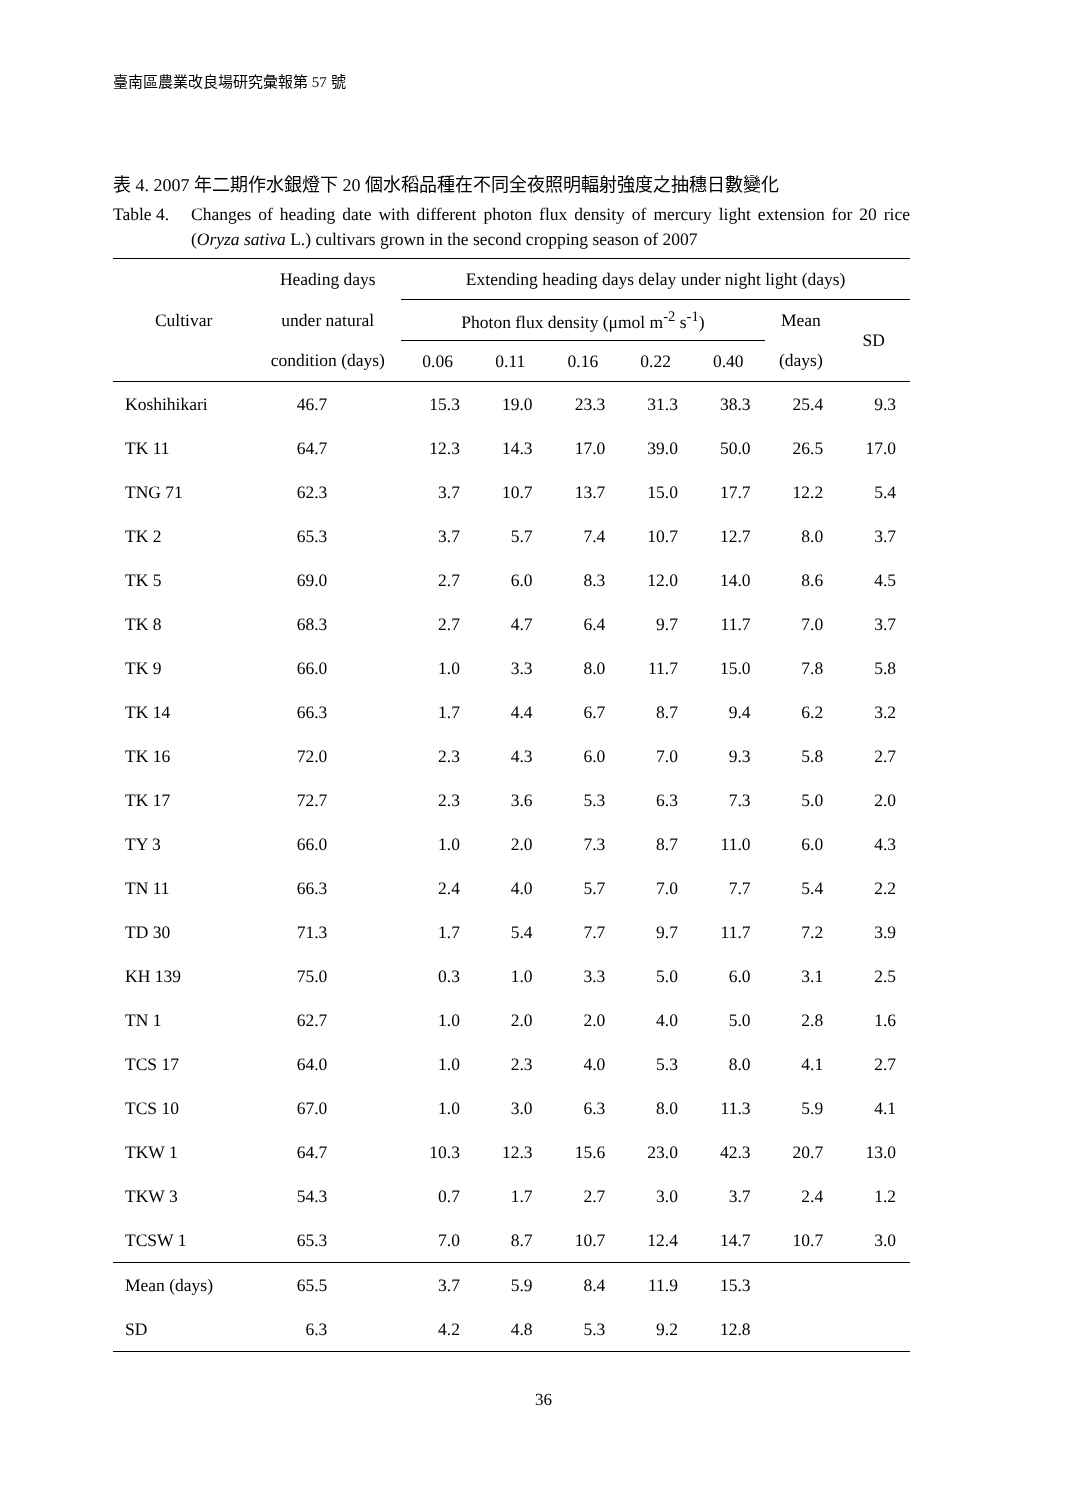臺南區農業改良場研究彙報第 57 號
表 4. 2007 年二期作水銀燈下 20 個水稻品種在不同全夜照明輻射強度之抽穗日數變化
Table 4. Changes of heading date with different photon flux density of mercury light extension for 20 rice (Oryza sativa L.) cultivars grown in the second cropping season of 2007
| Cultivar | Heading days | Extending heading days delay under night light (days) | | | | | | |
| --- | --- | --- | --- | --- | --- | --- | --- | --- |
| | under natural | Photon flux density (μmol m<sup>-2</sup> s<sup>-1</sup>) | | | | | Mean | SD |
| | condition (days) | 0.06 | 0.11 | 0.16 | 0.22 | 0.40 | (days) | |
| Koshihikari | 46.7 | 15.3 | 19.0 | 23.3 | 31.3 | 38.3 | 25.4 | 9.3 |
| TK 11 | 64.7 | 12.3 | 14.3 | 17.0 | 39.0 | 50.0 | 26.5 | 17.0 |
| TNG 71 | 62.3 | 3.7 | 10.7 | 13.7 | 15.0 | 17.7 | 12.2 | 5.4 |
| TK 2 | 65.3 | 3.7 | 5.7 | 7.4 | 10.7 | 12.7 | 8.0 | 3.7 |
| TK 5 | 69.0 | 2.7 | 6.0 | 8.3 | 12.0 | 14.0 | 8.6 | 4.5 |
| TK 8 | 68.3 | 2.7 | 4.7 | 6.4 | 9.7 | 11.7 | 7.0 | 3.7 |
| TK 9 | 66.0 | 1.0 | 3.3 | 8.0 | 11.7 | 15.0 | 7.8 | 5.8 |
| TK 14 | 66.3 | 1.7 | 4.4 | 6.7 | 8.7 | 9.4 | 6.2 | 3.2 |
| TK 16 | 72.0 | 2.3 | 4.3 | 6.0 | 7.0 | 9.3 | 5.8 | 2.7 |
| TK 17 | 72.7 | 2.3 | 3.6 | 5.3 | 6.3 | 7.3 | 5.0 | 2.0 |
| TY 3 | 66.0 | 1.0 | 2.0 | 7.3 | 8.7 | 11.0 | 6.0 | 4.3 |
| TN 11 | 66.3 | 2.4 | 4.0 | 5.7 | 7.0 | 7.7 | 5.4 | 2.2 |
| TD 30 | 71.3 | 1.7 | 5.4 | 7.7 | 9.7 | 11.7 | 7.2 | 3.9 |
| KH 139 | 75.0 | 0.3 | 1.0 | 3.3 | 5.0 | 6.0 | 3.1 | 2.5 |
| TN 1 | 62.7 | 1.0 | 2.0 | 2.0 | 4.0 | 5.0 | 2.8 | 1.6 |
| TCS 17 | 64.0 | 1.0 | 2.3 | 4.0 | 5.3 | 8.0 | 4.1 | 2.7 |
| TCS 10 | 67.0 | 1.0 | 3.0 | 6.3 | 8.0 | 11.3 | 5.9 | 4.1 |
| TKW 1 | 64.7 | 10.3 | 12.3 | 15.6 | 23.0 | 42.3 | 20.7 | 13.0 |
| TKW 3 | 54.3 | 0.7 | 1.7 | 2.7 | 3.0 | 3.7 | 2.4 | 1.2 |
| TCSW 1 | 65.3 | 7.0 | 8.7 | 10.7 | 12.4 | 14.7 | 10.7 | 3.0 |
| Mean (days) | 65.5 | 3.7 | 5.9 | 8.4 | 11.9 | 15.3 | | |
| SD | 6.3 | 4.2 | 4.8 | 5.3 | 9.2 | 12.8 | | |
36